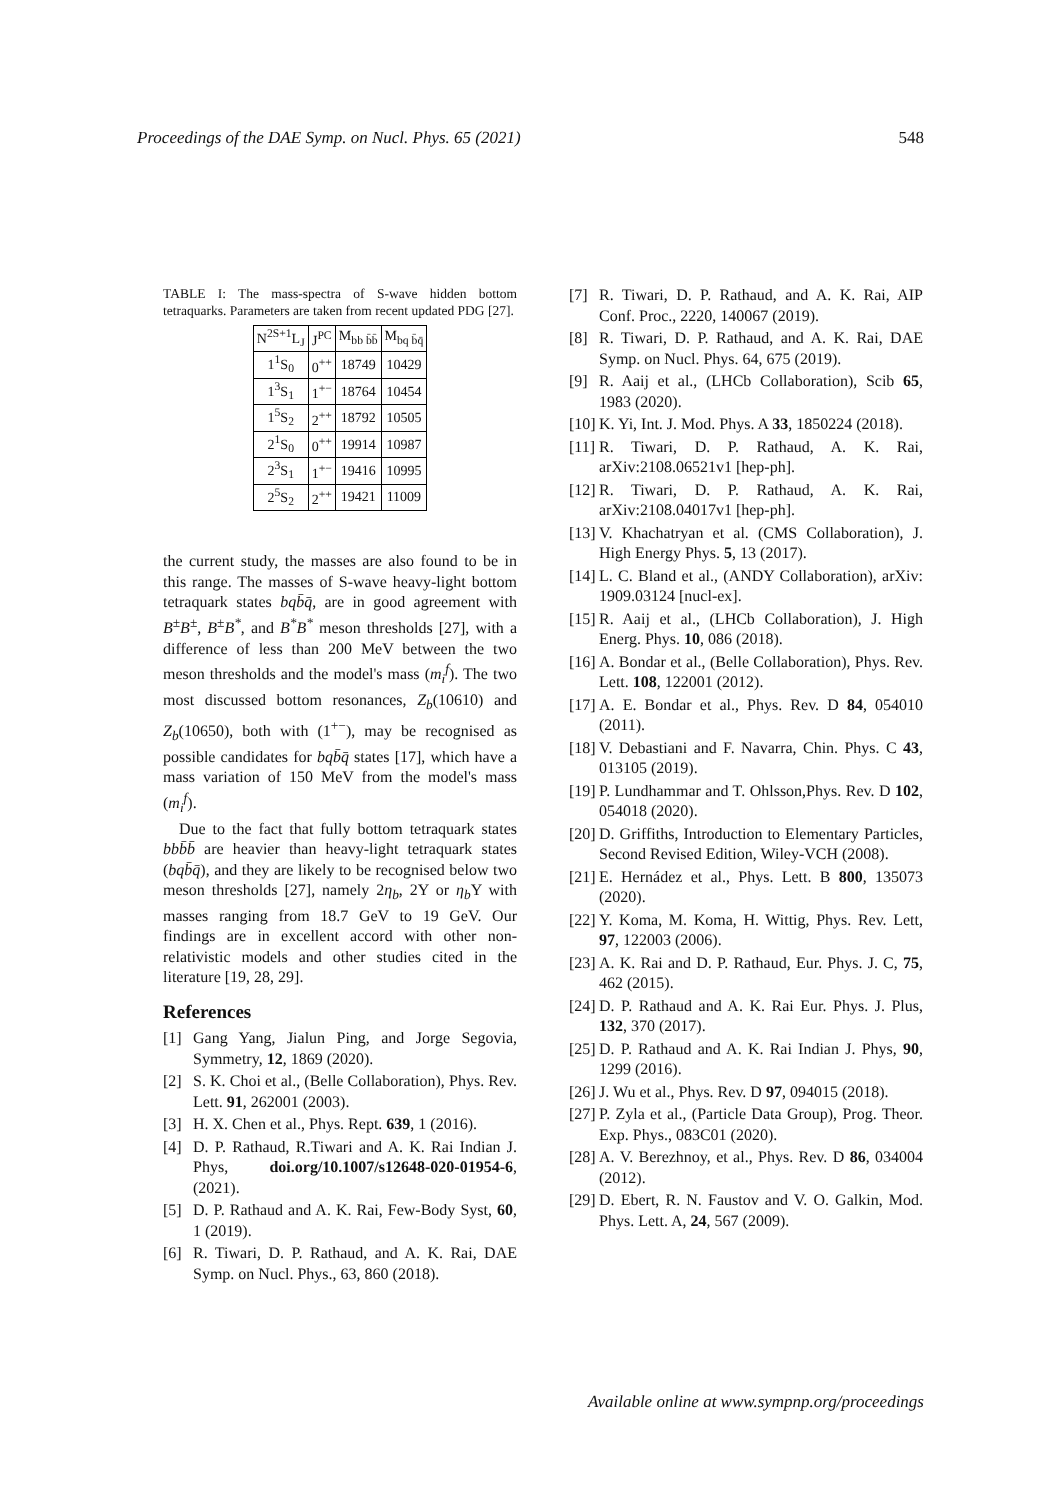Proceedings of the DAE Symp. on Nucl. Phys. 65 (2021) 548
TABLE I: The mass-spectra of S-wave hidden bottom tetraquarks. Parameters are taken from recent updated PDG [27].
| N<sup>2S+1</sup>L<sub>J</sub> | J<sup>PC</sup> | M<sub>bb b̄b̄</sub> | M<sub>bq b̄q̄</sub> |
| --- | --- | --- | --- |
| 1<sup>1</sup>S<sub>0</sub> | 0<sup>++</sup> | 18749 | 10429 |
| 1<sup>3</sup>S<sub>1</sub> | 1<sup>+−</sup> | 18764 | 10454 |
| 1<sup>5</sup>S<sub>2</sub> | 2<sup>++</sup> | 18792 | 10505 |
| 2<sup>1</sup>S<sub>0</sub> | 0<sup>++</sup> | 19914 | 10987 |
| 2<sup>3</sup>S<sub>1</sub> | 1<sup>+−</sup> | 19416 | 10995 |
| 2<sup>5</sup>S<sub>2</sub> | 2<sup>++</sup> | 19421 | 11009 |
the current study, the masses are also found to be in this range. The masses of S-wave heavy-light bottom tetraquark states bqb̄q̄, are in good agreement with B<sup>±</sup>B<sup>±</sup>, B<sup>±</sup>B<sup>*</sup>, and B<sup>*</sup>B<sup>*</sup> meson thresholds [27], with a difference of less than 200 MeV between the two meson thresholds and the model's mass (m<sub>i</sub><sup>f</sup>). The two most discussed bottom resonances, Z<sub>b</sub>(10610) and Z<sub>b</sub>(10650), both with (1<sup>+−</sup>), may be recognised as possible candidates for bqb̄q̄ states [17], which have a mass variation of 150 MeV from the model's mass (m<sub>i</sub><sup>f</sup>).
Due to the fact that fully bottom tetraquark states bbb̄b̄ are heavier than heavy-light tetraquark states (bqb̄q̄), and they are likely to be recognised below two meson thresholds [27], namely 2η<sub>b</sub>, 2Υ or η<sub>b</sub> Υ with masses ranging from 18.7 GeV to 19 GeV. Our findings are in excellent accord with other non-relativistic models and other studies cited in the literature [19, 28, 29].
References
[1] Gang Yang, Jialun Ping, and Jorge Segovia, Symmetry, 12, 1869 (2020).
[2] S. K. Choi et al., (Belle Collaboration), Phys. Rev. Lett. 91, 262001 (2003).
[3] H. X. Chen et al., Phys. Rept. 639, 1 (2016).
[4] D. P. Rathaud, R.Tiwari and A. K. Rai Indian J. Phys, doi.org/10.1007/s12648-020-01954-6, (2021).
[5] D. P. Rathaud and A. K. Rai, Few-Body Syst, 60, 1 (2019).
[6] R. Tiwari, D. P. Rathaud, and A. K. Rai, DAE Symp. on Nucl. Phys., 63, 860 (2018).
[7] R. Tiwari, D. P. Rathaud, and A. K. Rai, AIP Conf. Proc., 2220, 140067 (2019).
[8] R. Tiwari, D. P. Rathaud, and A. K. Rai, DAE Symp. on Nucl. Phys. 64, 675 (2019).
[9] R. Aaij et al., (LHCb Collaboration), Scib 65, 1983 (2020).
[10]
K. Yi, Int. J. Mod. Phys. A 33, 1850224 (2018).
[11]
R. Tiwari, D. P. Rathaud, A. K. Rai, arXiv:2108.06521v1 [hep-ph].
[12]
R. Tiwari, D. P. Rathaud, A. K. Rai, arXiv:2108.04017v1 [hep-ph].
[13]
V. Khachatryan et al. (CMS Collaboration), J. High Energy Phys. 5, 13 (2017).
[14]
L. C. Bland et al., (ANDY Collaboration), arXiv: 1909.03124 [nucl-ex].
[15]
R. Aaij et al., (LHCb Collaboration), J. High Energ. Phys. 10, 086 (2018).
[16]
A. Bondar et al., (Belle Collaboration), Phys. Rev. Lett. 108, 122001 (2012).
[17]
A. E. Bondar et al., Phys. Rev. D 84, 054010 (2011).
[18]
V. Debastiani and F. Navarra, Chin. Phys. C 43, 013105 (2019).
[19]
P. Lundhammar and T. Ohlsson,Phys. Rev. D 102, 054018 (2020).
[20]
D. Griffiths, Introduction to Elementary Particles, Second Revised Edition, Wiley-VCH (2008).
[21]
E. Hernádez et al., Phys. Lett. B 800, 135073 (2020).
[22]
Y. Koma, M. Koma, H. Wittig, Phys. Rev. Lett, 97, 122003 (2006).
[23]
A. K. Rai and D. P. Rathaud, Eur. Phys. J. C, 75, 462 (2015).
[24]
D. P. Rathaud and A. K. Rai Eur. Phys. J. Plus, 132, 370 (2017).
[25]
D. P. Rathaud and A. K. Rai Indian J. Phys, 90, 1299 (2016).
[26]
J. Wu et al., Phys. Rev. D 97, 094015 (2018).
[27]
P. Zyla et al., (Particle Data Group), Prog. Theor. Exp. Phys., 083C01 (2020).
[28]
A. V. Berezhnoy, et al., Phys. Rev. D 86, 034004 (2012).
[29]
D. Ebert, R. N. Faustov and V. O. Galkin, Mod. Phys. Lett. A, 24, 567 (2009).
Available online at www.sympnp.org/proceedings